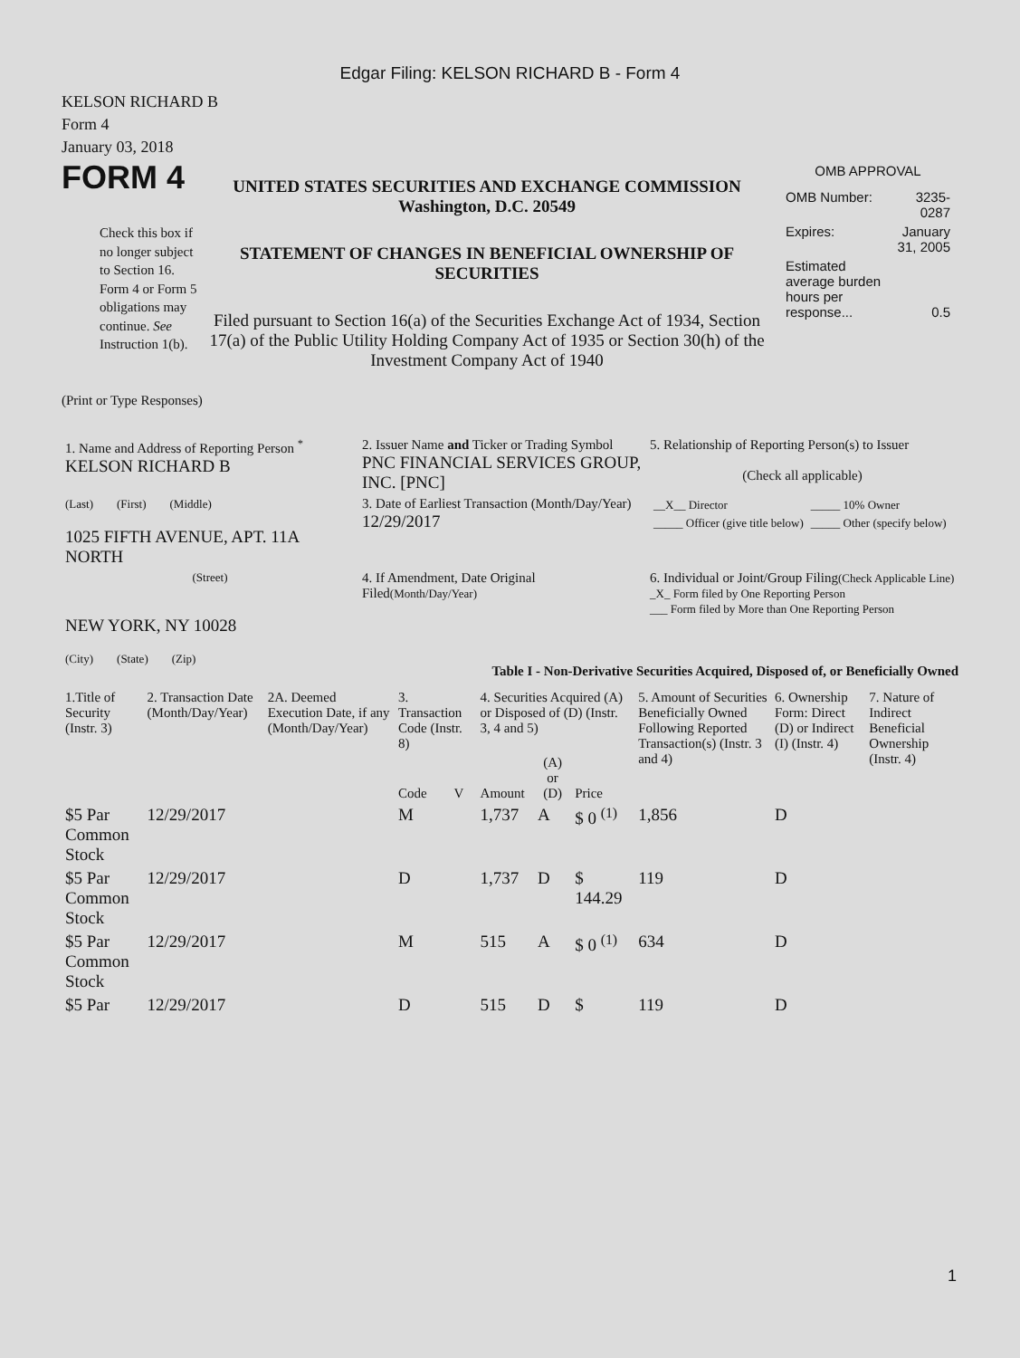Edgar Filing: KELSON RICHARD B - Form 4
KELSON RICHARD B
Form 4
January 03, 2018
FORM 4
Check this box if no longer subject to Section 16. Form 4 or Form 5 obligations may continue. See Instruction 1(b).
UNITED STATES SECURITIES AND EXCHANGE COMMISSION
Washington, D.C. 20549
STATEMENT OF CHANGES IN BENEFICIAL OWNERSHIP OF SECURITIES
Filed pursuant to Section 16(a) of the Securities Exchange Act of 1934, Section 17(a) of the Public Utility Holding Company Act of 1935 or Section 30(h) of the Investment Company Act of 1940
OMB APPROVAL
| OMB Number: | 3235-0287 |
| Expires: | January 31, 2005 |
| Estimated average burden hours per response... | 0.5 |
(Print or Type Responses)
| 1. Name and Address of Reporting Person <sup>*</sup> KELSON RICHARD B | 2. Issuer Name and Ticker or Trading Symbol PNC FINANCIAL SERVICES GROUP, INC. [PNC] | 5. Relationship of Reporting Person(s) to Issuer (Check all applicable) |
| (Last) (First) (Middle) 1025 FIFTH AVENUE, APT. 11A NORTH | 3. Date of Earliest Transaction (Month/Day/Year) 12/29/2017 | / __X__ Director / _____ 10% Owner / / _____ Officer (give title below) / _____ Other (specify below) / |
| (Street) NEW YORK, NY 10028 (City) (State) (Zip) | 4. If Amendment, Date Original Filed (Month/Day/Year) | 6. Individual or Joint/Group Filing (Check Applicable Line) _X_ Form filed by One Reporting Person ___ Form filed by More than One Reporting Person |
Table I - Non-Derivative Securities Acquired, Disposed of, or Beneficially Owned
| 1.Title of Security (Instr. 3) | 2. Transaction Date (Month/Day/Year) | 2A. Deemed Execution Date, if any (Month/Day/Year) | 3. Transaction Code (Instr. 8) | | 4. Securities Acquired (A) or Disposed of (D) (Instr. 3, 4 and 5) | | | 5. Amount of Securities Beneficially Owned Following Reported Transaction(s) (Instr. 3 and 4) | 6. Ownership Form: Direct (D) or Indirect (I) (Instr. 4) | 7. Nature of Indirect Beneficial Ownership (Instr. 4) |
| --- | --- | --- | --- | --- | --- | --- | --- | --- | --- | --- |
| | | | Code | V | Amount | (A) or (D) | Price | | | |
| $5 Par Common Stock | 12/29/2017 | | M | | 1,737 | A | $ 0 <sup>(1)</sup> | 1,856 | D | |
| $5 Par Common Stock | 12/29/2017 | | D | | 1,737 | D | $ 144.29 | 119 | D | |
| $5 Par Common Stock | 12/29/2017 | | M | | 515 | A | $ 0 <sup>(1)</sup> | 634 | D | |
| $5 Par | 12/29/2017 | | D | | 515 | D | $ | 119 | D | |
1